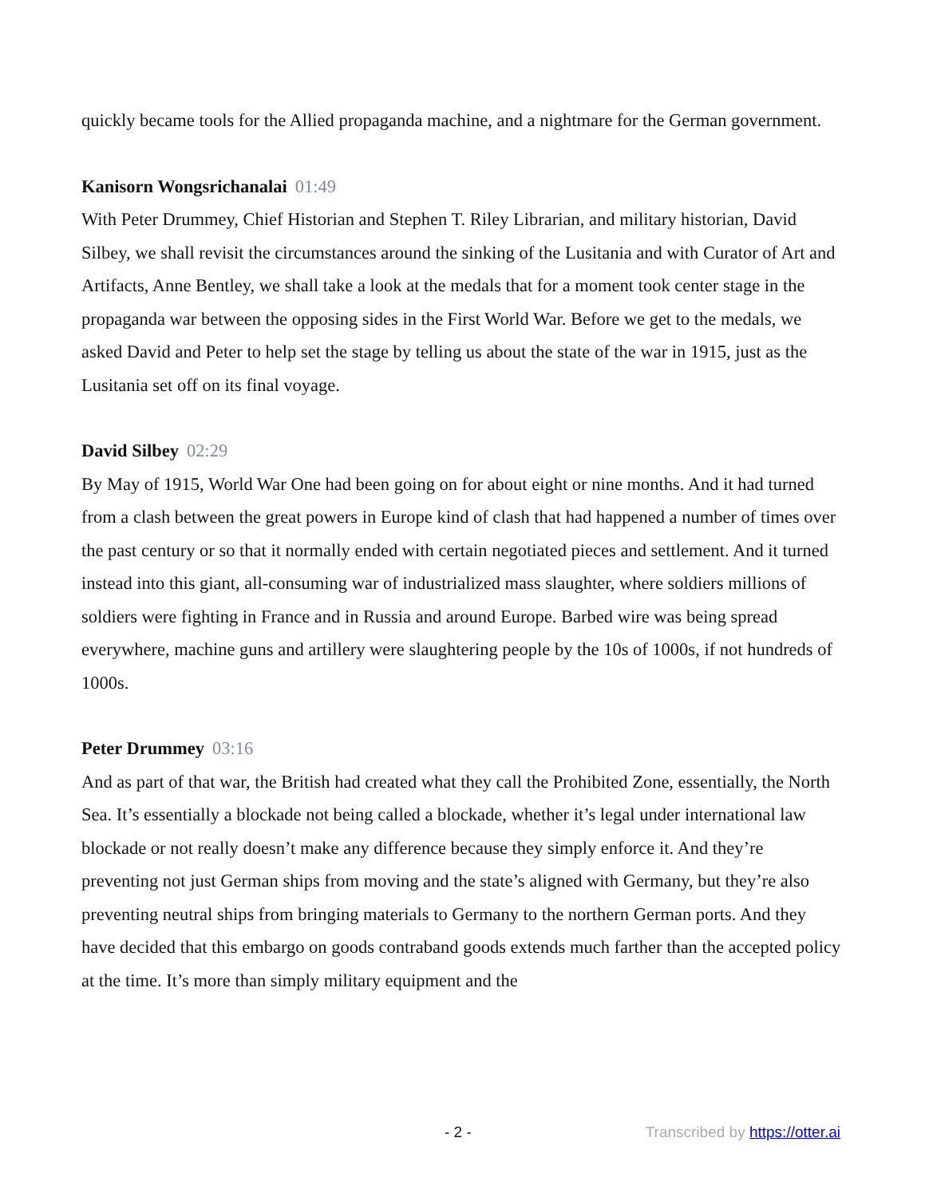quickly became tools for the Allied propaganda machine, and a nightmare for the German government.
Kanisorn Wongsrichanalai 01:49
With Peter Drummey, Chief Historian and Stephen T. Riley Librarian, and military historian, David Silbey, we shall revisit the circumstances around the sinking of the Lusitania and with Curator of Art and Artifacts, Anne Bentley, we shall take a look at the medals that for a moment took center stage in the propaganda war between the opposing sides in the First World War. Before we get to the medals, we asked David and Peter to help set the stage by telling us about the state of the war in 1915, just as the Lusitania set off on its final voyage.
David Silbey 02:29
By May of 1915, World War One had been going on for about eight or nine months. And it had turned from a clash between the great powers in Europe kind of clash that had happened a number of times over the past century or so that it normally ended with certain negotiated pieces and settlement. And it turned instead into this giant, all-consuming war of industrialized mass slaughter, where soldiers millions of soldiers were fighting in France and in Russia and around Europe. Barbed wire was being spread everywhere, machine guns and artillery were slaughtering people by the 10s of 1000s, if not hundreds of 1000s.
Peter Drummey 03:16
And as part of that war, the British had created what they call the Prohibited Zone, essentially, the North Sea. It’s essentially a blockade not being called a blockade, whether it’s legal under international law blockade or not really doesn’t make any difference because they simply enforce it. And they’re preventing not just German ships from moving and the state’s aligned with Germany, but they’re also preventing neutral ships from bringing materials to Germany to the northern German ports. And they have decided that this embargo on goods contraband goods extends much farther than the accepted policy at the time. It’s more than simply military equipment and the
- 2 - Transcribed by https://otter.ai